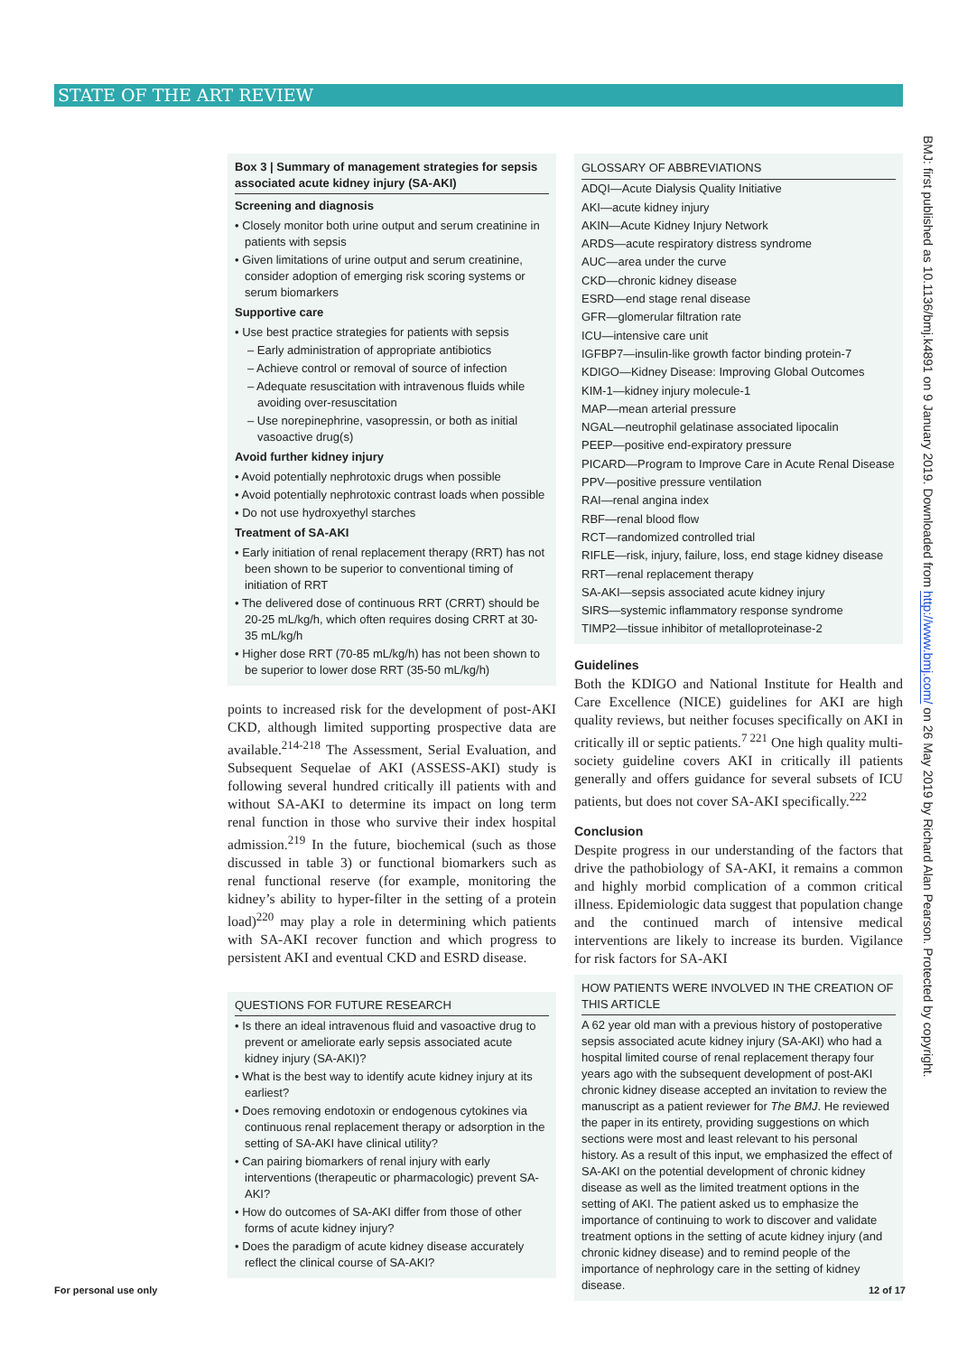STATE OF THE ART REVIEW
Box 3 | Summary of management strategies for sepsis associated acute kidney injury (SA-AKI)
Screening and diagnosis
• Closely monitor both urine output and serum creatinine in patients with sepsis
• Given limitations of urine output and serum creatinine, consider adoption of emerging risk scoring systems or serum biomarkers
Supportive care
• Use best practice strategies for patients with sepsis
– Early administration of appropriate antibiotics
– Achieve control or removal of source of infection
– Adequate resuscitation with intravenous fluids while avoiding over-resuscitation
– Use norepinephrine, vasopressin, or both as initial vasoactive drug(s)
Avoid further kidney injury
• Avoid potentially nephrotoxic drugs when possible
• Avoid potentially nephrotoxic contrast loads when possible
• Do not use hydroxyethyl starches
Treatment of SA-AKI
• Early initiation of renal replacement therapy (RRT) has not been shown to be superior to conventional timing of initiation of RRT
• The delivered dose of continuous RRT (CRRT) should be 20-25 mL/kg/h, which often requires dosing CRRT at 30-35 mL/kg/h
• Higher dose RRT (70-85 mL/kg/h) has not been shown to be superior to lower dose RRT (35-50 mL/kg/h)
points to increased risk for the development of post-AKI CKD, although limited supporting prospective data are available.<sup>214-218</sup> The Assessment, Serial Evaluation, and Subsequent Sequelae of AKI (ASSESS-AKI) study is following several hundred critically ill patients with and without SA-AKI to determine its impact on long term renal function in those who survive their index hospital admission.<sup>219</sup> In the future, biochemical (such as those discussed in table 3) or functional biomarkers such as renal functional reserve (for example, monitoring the kidney’s ability to hyper-filter in the setting of a protein load)<sup>220</sup> may play a role in determining which patients with SA-AKI recover function and which progress to persistent AKI and eventual CKD and ESRD disease.
QUESTIONS FOR FUTURE RESEARCH
• Is there an ideal intravenous fluid and vasoactive drug to prevent or ameliorate early sepsis associated acute kidney injury (SA-AKI)?
• What is the best way to identify acute kidney injury at its earliest?
• Does removing endotoxin or endogenous cytokines via continuous renal replacement therapy or adsorption in the setting of SA-AKI have clinical utility?
• Can pairing biomarkers of renal injury with early interventions (therapeutic or pharmacologic) prevent SA-AKI?
• How do outcomes of SA-AKI differ from those of other forms of acute kidney injury?
• Does the paradigm of acute kidney disease accurately reflect the clinical course of SA-AKI?
GLOSSARY OF ABBREVIATIONS
ADQI—Acute Dialysis Quality Initiative
AKI—acute kidney injury
AKIN—Acute Kidney Injury Network
ARDS—acute respiratory distress syndrome
AUC—area under the curve
CKD—chronic kidney disease
ESRD—end stage renal disease
GFR—glomerular filtration rate
ICU—intensive care unit
IGFBP7—insulin-like growth factor binding protein-7
KDIGO—Kidney Disease: Improving Global Outcomes
KIM-1—kidney injury molecule-1
MAP—mean arterial pressure
NGAL—neutrophil gelatinase associated lipocalin
PEEP—positive end-expiratory pressure
PICARD—Program to Improve Care in Acute Renal Disease
PPV—positive pressure ventilation
RAI—renal angina index
RBF—renal blood flow
RCT—randomized controlled trial
RIFLE—risk, injury, failure, loss, end stage kidney disease
RRT—renal replacement therapy
SA-AKI—sepsis associated acute kidney injury
SIRS—systemic inflammatory response syndrome
TIMP2—tissue inhibitor of metalloproteinase-2
Guidelines
Both the KDIGO and National Institute for Health and Care Excellence (NICE) guidelines for AKI are high quality reviews, but neither focuses specifically on AKI in critically ill or septic patients.<sup>7 221</sup> One high quality multi-society guideline covers AKI in critically ill patients generally and offers guidance for several subsets of ICU patients, but does not cover SA-AKI specifically.<sup>222</sup>
Conclusion
Despite progress in our understanding of the factors that drive the pathobiology of SA-AKI, it remains a common and highly morbid complication of a common critical illness. Epidemiologic data suggest that population change and the continued march of intensive medical interventions are likely to increase its burden. Vigilance for risk factors for SA-AKI
HOW PATIENTS WERE INVOLVED IN THE CREATION OF THIS ARTICLE
A 62 year old man with a previous history of postoperative sepsis associated acute kidney injury (SA-AKI) who had a hospital limited course of renal replacement therapy four years ago with the subsequent development of post-AKI chronic kidney disease accepted an invitation to review the manuscript as a patient reviewer for The BMJ. He reviewed the paper in its entirety, providing suggestions on which sections were most and least relevant to his personal history. As a result of this input, we emphasized the effect of SA-AKI on the potential development of chronic kidney disease as well as the limited treatment options in the setting of AKI. The patient asked us to emphasize the importance of continuing to work to discover and validate treatment options in the setting of acute kidney injury (and chronic kidney disease) and to remind people of the importance of nephrology care in the setting of kidney disease.
BMJ: first published as 10.1136/bmj.k4891 on 9 January 2019. Downloaded from http://www.bmj.com/ on 26 May 2019 by Richard Alan Pearson. Protected by copyright.
For personal use only 12 of 17